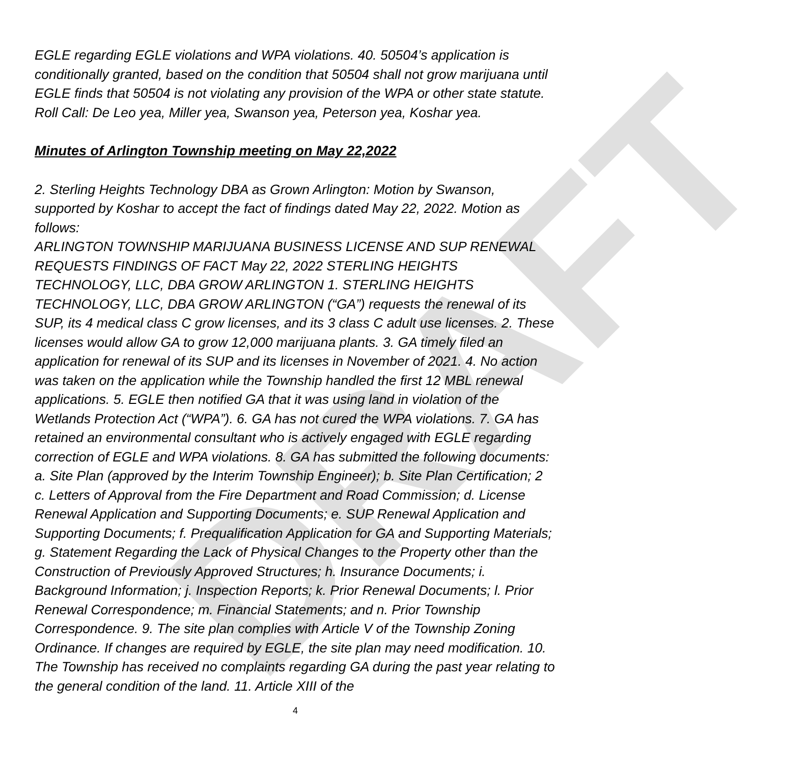DRAFT
EGLE regarding EGLE violations and WPA violations. 40. 50504’s application is conditionally granted, based on the condition that 50504 shall not grow marijuana until EGLE finds that 50504 is not violating any provision of the WPA or other state statute. Roll Call: De Leo yea, Miller yea, Swanson yea, Peterson yea, Koshar yea.
Minutes of Arlington Township meeting on May 22,2022
2. Sterling Heights Technology DBA as Grown Arlington: Motion by Swanson, supported by Koshar to accept the fact of findings dated May 22, 2022. Motion as follows:
ARLINGTON TOWNSHIP MARIJUANA BUSINESS LICENSE AND SUP RENEWAL REQUESTS FINDINGS OF FACT May 22, 2022 STERLING HEIGHTS TECHNOLOGY, LLC, DBA GROW ARLINGTON 1. STERLING HEIGHTS TECHNOLOGY, LLC, DBA GROW ARLINGTON (“GA”) requests the renewal of its SUP, its 4 medical class C grow licenses, and its 3 class C adult use licenses. 2. These licenses would allow GA to grow 12,000 marijuana plants. 3. GA timely filed an application for renewal of its SUP and its licenses in November of 2021. 4. No action was taken on the application while the Township handled the first 12 MBL renewal applications. 5. EGLE then notified GA that it was using land in violation of the Wetlands Protection Act (“WPA”). 6. GA has not cured the WPA violations. 7. GA has retained an environmental consultant who is actively engaged with EGLE regarding correction of EGLE and WPA violations. 8. GA has submitted the following documents: a. Site Plan (approved by the Interim Township Engineer); b. Site Plan Certification; 2 c. Letters of Approval from the Fire Department and Road Commission; d. License Renewal Application and Supporting Documents; e. SUP Renewal Application and Supporting Documents; f. Prequalification Application for GA and Supporting Materials; g. Statement Regarding the Lack of Physical Changes to the Property other than the Construction of Previously Approved Structures; h. Insurance Documents; i. Background Information; j. Inspection Reports; k. Prior Renewal Documents; l. Prior Renewal Correspondence; m. Financial Statements; and n. Prior Township Correspondence. 9. The site plan complies with Article V of the Township Zoning Ordinance. If changes are required by EGLE, the site plan may need modification. 10. The Township has received no complaints regarding GA during the past year relating to the general condition of the land. 11. Article XIII of the
4